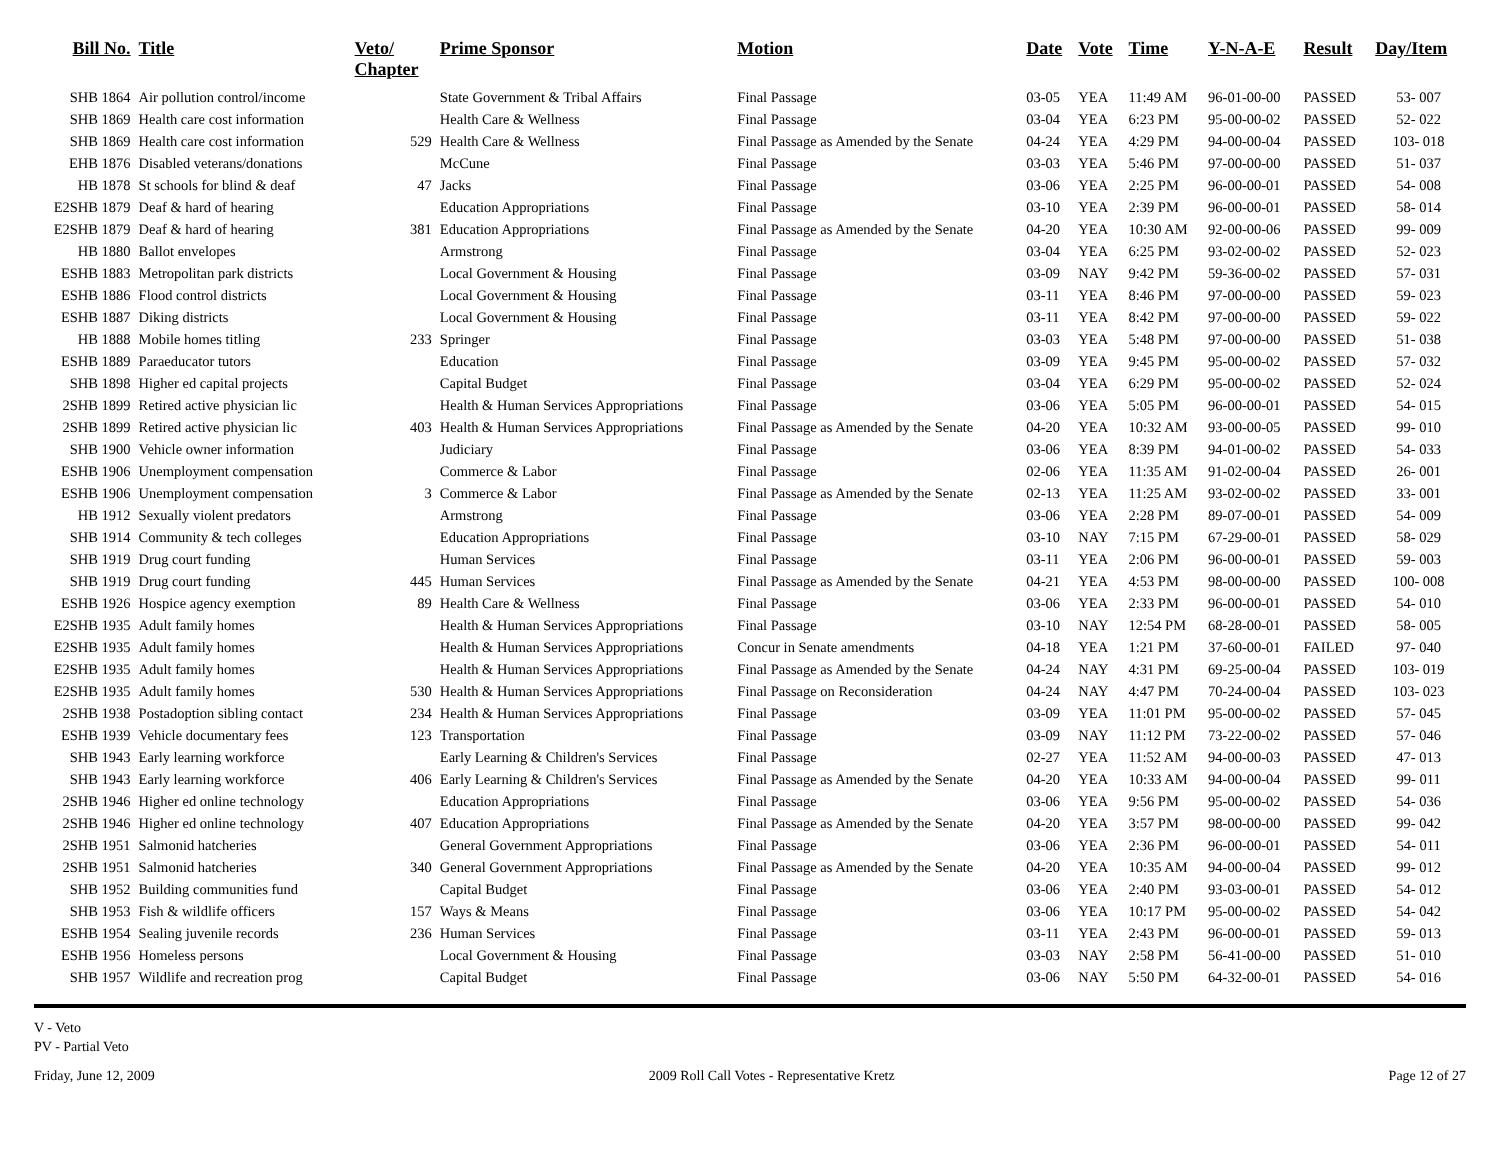| Bill No. | Title | Veto/ Chapter | Prime Sponsor | Motion | Date | Vote | Time | Y-N-A-E | Result | Day/Item |
| --- | --- | --- | --- | --- | --- | --- | --- | --- | --- | --- |
| SHB 1864 | Air pollution control/income | | State Government & Tribal Affairs | Final Passage | 03-05 | YEA | 11:49 AM | 96-01-00-00 | PASSED | 53- 007 |
| SHB 1869 | Health care cost information | | Health Care & Wellness | Final Passage | 03-04 | YEA | 6:23 PM | 95-00-00-02 | PASSED | 52- 022 |
| SHB 1869 | Health care cost information | 529 | Health Care & Wellness | Final Passage as Amended by the Senate | 04-24 | YEA | 4:29 PM | 94-00-00-04 | PASSED | 103- 018 |
| EHB 1876 | Disabled veterans/donations | | McCune | Final Passage | 03-03 | YEA | 5:46 PM | 97-00-00-00 | PASSED | 51- 037 |
| HB 1878 | St schools for blind & deaf | 47 | Jacks | Final Passage | 03-06 | YEA | 2:25 PM | 96-00-00-01 | PASSED | 54- 008 |
| E2SHB 1879 | Deaf & hard of hearing | | Education Appropriations | Final Passage | 03-10 | YEA | 2:39 PM | 96-00-00-01 | PASSED | 58- 014 |
| E2SHB 1879 | Deaf & hard of hearing | 381 | Education Appropriations | Final Passage as Amended by the Senate | 04-20 | YEA | 10:30 AM | 92-00-00-06 | PASSED | 99- 009 |
| HB 1880 | Ballot envelopes | | Armstrong | Final Passage | 03-04 | YEA | 6:25 PM | 93-02-00-02 | PASSED | 52- 023 |
| ESHB 1883 | Metropolitan park districts | | Local Government & Housing | Final Passage | 03-09 | NAY | 9:42 PM | 59-36-00-02 | PASSED | 57- 031 |
| ESHB 1886 | Flood control districts | | Local Government & Housing | Final Passage | 03-11 | YEA | 8:46 PM | 97-00-00-00 | PASSED | 59- 023 |
| ESHB 1887 | Diking districts | | Local Government & Housing | Final Passage | 03-11 | YEA | 8:42 PM | 97-00-00-00 | PASSED | 59- 022 |
| HB 1888 | Mobile homes titling | 233 | Springer | Final Passage | 03-03 | YEA | 5:48 PM | 97-00-00-00 | PASSED | 51- 038 |
| ESHB 1889 | Paraeducator tutors | | Education | Final Passage | 03-09 | YEA | 9:45 PM | 95-00-00-02 | PASSED | 57- 032 |
| SHB 1898 | Higher ed capital projects | | Capital Budget | Final Passage | 03-04 | YEA | 6:29 PM | 95-00-00-02 | PASSED | 52- 024 |
| 2SHB 1899 | Retired active physician lic | | Health & Human Services Appropriations | Final Passage | 03-06 | YEA | 5:05 PM | 96-00-00-01 | PASSED | 54- 015 |
| 2SHB 1899 | Retired active physician lic | 403 | Health & Human Services Appropriations | Final Passage as Amended by the Senate | 04-20 | YEA | 10:32 AM | 93-00-00-05 | PASSED | 99- 010 |
| SHB 1900 | Vehicle owner information | | Judiciary | Final Passage | 03-06 | YEA | 8:39 PM | 94-01-00-02 | PASSED | 54- 033 |
| ESHB 1906 | Unemployment compensation | | Commerce & Labor | Final Passage | 02-06 | YEA | 11:35 AM | 91-02-00-04 | PASSED | 26- 001 |
| ESHB 1906 | Unemployment compensation | 3 | Commerce & Labor | Final Passage as Amended by the Senate | 02-13 | YEA | 11:25 AM | 93-02-00-02 | PASSED | 33- 001 |
| HB 1912 | Sexually violent predators | | Armstrong | Final Passage | 03-06 | YEA | 2:28 PM | 89-07-00-01 | PASSED | 54- 009 |
| SHB 1914 | Community & tech colleges | | Education Appropriations | Final Passage | 03-10 | NAY | 7:15 PM | 67-29-00-01 | PASSED | 58- 029 |
| SHB 1919 | Drug court funding | | Human Services | Final Passage | 03-11 | YEA | 2:06 PM | 96-00-00-01 | PASSED | 59- 003 |
| SHB 1919 | Drug court funding | 445 | Human Services | Final Passage as Amended by the Senate | 04-21 | YEA | 4:53 PM | 98-00-00-00 | PASSED | 100- 008 |
| ESHB 1926 | Hospice agency exemption | 89 | Health Care & Wellness | Final Passage | 03-06 | YEA | 2:33 PM | 96-00-00-01 | PASSED | 54- 010 |
| E2SHB 1935 | Adult family homes | | Health & Human Services Appropriations | Final Passage | 03-10 | NAY | 12:54 PM | 68-28-00-01 | PASSED | 58- 005 |
| E2SHB 1935 | Adult family homes | | Health & Human Services Appropriations | Concur in Senate amendments | 04-18 | YEA | 1:21 PM | 37-60-00-01 | FAILED | 97- 040 |
| E2SHB 1935 | Adult family homes | | Health & Human Services Appropriations | Final Passage as Amended by the Senate | 04-24 | NAY | 4:31 PM | 69-25-00-04 | PASSED | 103- 019 |
| E2SHB 1935 | Adult family homes | 530 | Health & Human Services Appropriations | Final Passage on Reconsideration | 04-24 | NAY | 4:47 PM | 70-24-00-04 | PASSED | 103- 023 |
| 2SHB 1938 | Postadoption sibling contact | 234 | Health & Human Services Appropriations | Final Passage | 03-09 | YEA | 11:01 PM | 95-00-00-02 | PASSED | 57- 045 |
| ESHB 1939 | Vehicle documentary fees | 123 | Transportation | Final Passage | 03-09 | NAY | 11:12 PM | 73-22-00-02 | PASSED | 57- 046 |
| SHB 1943 | Early learning workforce | | Early Learning & Children's Services | Final Passage | 02-27 | YEA | 11:52 AM | 94-00-00-03 | PASSED | 47- 013 |
| SHB 1943 | Early learning workforce | 406 | Early Learning & Children's Services | Final Passage as Amended by the Senate | 04-20 | YEA | 10:33 AM | 94-00-00-04 | PASSED | 99- 011 |
| 2SHB 1946 | Higher ed online technology | | Education Appropriations | Final Passage | 03-06 | YEA | 9:56 PM | 95-00-00-02 | PASSED | 54- 036 |
| 2SHB 1946 | Higher ed online technology | 407 | Education Appropriations | Final Passage as Amended by the Senate | 04-20 | YEA | 3:57 PM | 98-00-00-00 | PASSED | 99- 042 |
| 2SHB 1951 | Salmonid hatcheries | | General Government Appropriations | Final Passage | 03-06 | YEA | 2:36 PM | 96-00-00-01 | PASSED | 54- 011 |
| 2SHB 1951 | Salmonid hatcheries | 340 | General Government Appropriations | Final Passage as Amended by the Senate | 04-20 | YEA | 10:35 AM | 94-00-00-04 | PASSED | 99- 012 |
| SHB 1952 | Building communities fund | | Capital Budget | Final Passage | 03-06 | YEA | 2:40 PM | 93-03-00-01 | PASSED | 54- 012 |
| SHB 1953 | Fish & wildlife officers | 157 | Ways & Means | Final Passage | 03-06 | YEA | 10:17 PM | 95-00-00-02 | PASSED | 54- 042 |
| ESHB 1954 | Sealing juvenile records | 236 | Human Services | Final Passage | 03-11 | YEA | 2:43 PM | 96-00-00-01 | PASSED | 59- 013 |
| ESHB 1956 | Homeless persons | | Local Government & Housing | Final Passage | 03-03 | NAY | 2:58 PM | 56-41-00-00 | PASSED | 51- 010 |
| SHB 1957 | Wildlife and recreation prog | | Capital Budget | Final Passage | 03-06 | NAY | 5:50 PM | 64-32-00-01 | PASSED | 54- 016 |
V - Veto
PV - Partial Veto
Friday, June 12, 2009 2009 Roll Call Votes - Representative Kretz Page 12 of 27